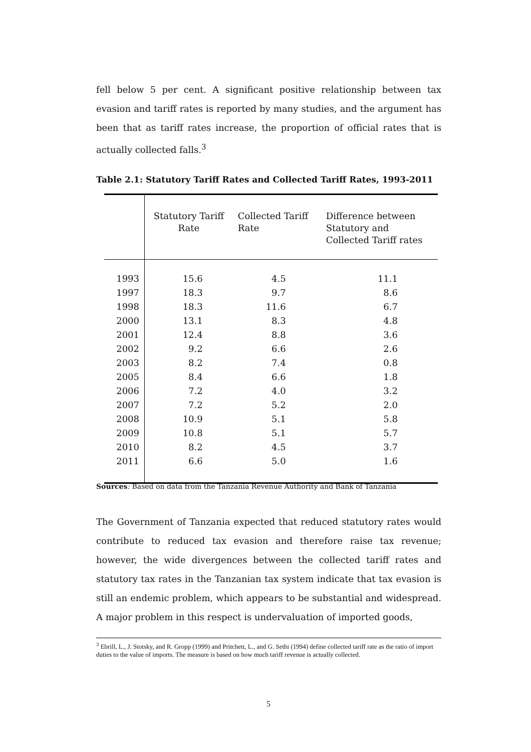fell below 5 per cent. A significant positive relationship between tax evasion and tariff rates is reported by many studies, and the argument has been that as tariff rates increase, the proportion of official rates that is actually collected falls.<sup>3</sup>
Table 2.1: Statutory Tariff Rates and Collected Tariff Rates, 1993-2011
| | Statutory Tariff Rate | Collected Tariff Rate | Difference between Statutory and Collected Tariff rates |
| --- | --- | --- | --- |
| 1993 | 15.6 | 4.5 | 11.1 |
| 1997 | 18.3 | 9.7 | 8.6 |
| 1998 | 18.3 | 11.6 | 6.7 |
| 2000 | 13.1 | 8.3 | 4.8 |
| 2001 | 12.4 | 8.8 | 3.6 |
| 2002 | 9.2 | 6.6 | 2.6 |
| 2003 | 8.2 | 7.4 | 0.8 |
| 2005 | 8.4 | 6.6 | 1.8 |
| 2006 | 7.2 | 4.0 | 3.2 |
| 2007 | 7.2 | 5.2 | 2.0 |
| 2008 | 10.9 | 5.1 | 5.8 |
| 2009 | 10.8 | 5.1 | 5.7 |
| 2010 | 8.2 | 4.5 | 3.7 |
| 2011 | 6.6 | 5.0 | 1.6 |
Sources: Based on data from the Tanzania Revenue Authority and Bank of Tanzania
The Government of Tanzania expected that reduced statutory rates would contribute to reduced tax evasion and therefore raise tax revenue; however, the wide divergences between the collected tariff rates and statutory tax rates in the Tanzanian tax system indicate that tax evasion is still an endemic problem, which appears to be substantial and widespread. A major problem in this respect is undervaluation of imported goods,
<sup>3</sup> Ebrill, L., J. Stotsky, and R. Gropp (1999) and Pritchett, L., and G. Sethi (1994) define collected tariff rate as the ratio of import duties to the value of imports. The measure is based on how much tariff revenue is actually collected.
5